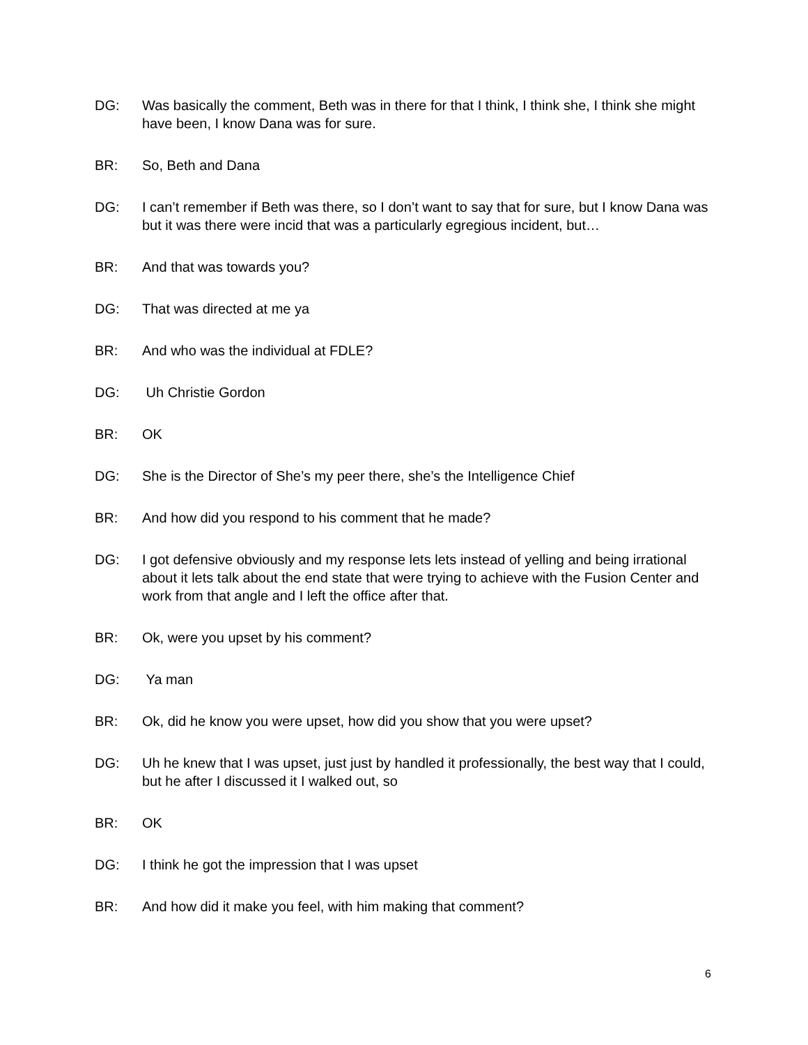DG: Was basically the comment, Beth was in there for that I think, I think she, I think she might have been, I know Dana was for sure.
BR: So, Beth and Dana
DG: I can’t remember if Beth was there, so I don’t want to say that for sure, but I know Dana was but it was there were incid that was a particularly egregious incident, but…
BR: And that was towards you?
DG: That was directed at me ya
BR: And who was the individual at FDLE?
DG: Uh Christie Gordon
BR: OK
DG: She is the Director of She’s my peer there, she’s the Intelligence Chief
BR: And how did you respond to his comment that he made?
DG: I got defensive obviously and my response lets lets instead of yelling and being irrational about it lets talk about the end state that were trying to achieve with the Fusion Center and work from that angle and I left the office after that.
BR: Ok, were you upset by his comment?
DG: Ya man
BR: Ok, did he know you were upset, how did you show that you were upset?
DG: Uh he knew that I was upset, just just by handled it professionally, the best way that I could, but he after I discussed it I walked out, so
BR: OK
DG: I think he got the impression that I was upset
BR: And how did it make you feel, with him making that comment?
6